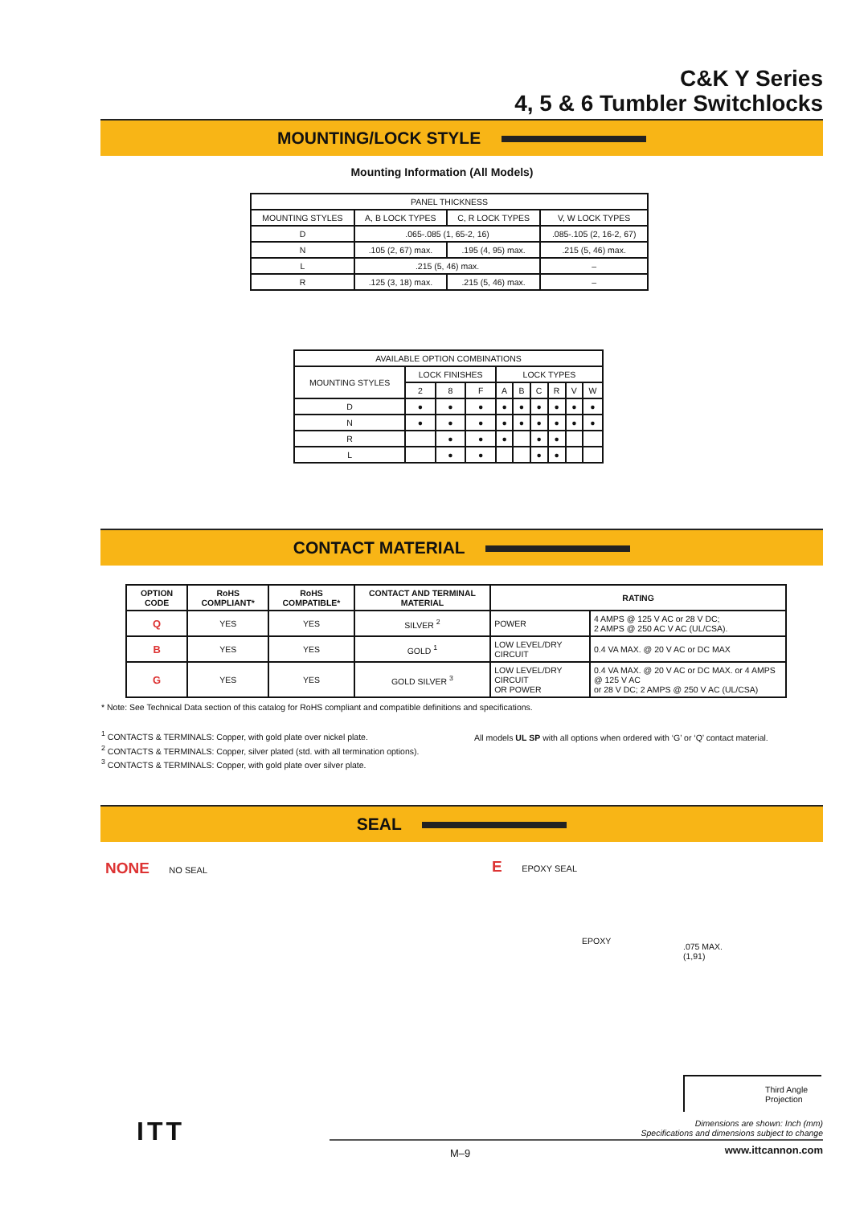C&K Y Series
4, 5 & 6 Tumbler Switchlocks
MOUNTING/LOCK STYLE
Mounting Information (All Models)
| PANEL THICKNESS | | | |
| --- | --- | --- | --- |
| MOUNTING STYLES | A, B LOCK TYPES | C, R LOCK TYPES | V, W LOCK TYPES |
| D | .065-.085 (1, 65-2, 16) | | .085-.105 (2, 16-2, 67) |
| N | .105 (2, 67) max. | .195 (4, 95) max. | .215 (5, 46) max. |
| L | .215 (5, 46) max. | | – |
| R | .125 (3, 18) max. | .215 (5, 46) max. | – |
| AVAILABLE OPTION COMBINATIONS | | | | | | | | | |
| --- | --- | --- | --- | --- | --- | --- | --- | --- | --- |
| MOUNTING STYLES | LOCK FINISHES | | | LOCK TYPES | | | | | |
| | 2 | 8 | F | A | B | C | R | V | W |
| D | ● | ● | ● | ● | ● | ● | ● | ● | ● |
| N | ● | ● | ● | ● | ● | ● | ● | ● | ● |
| R | | ● | ● | ● | | ● | ● | | |
| L | | ● | ● | | | ● | ● | | |
CONTACT MATERIAL
| OPTION CODE | RoHS COMPLIANT* | RoHS COMPATIBLE* | CONTACT AND TERMINAL MATERIAL | RATING | |
| --- | --- | --- | --- | --- | --- |
| Q | YES | YES | SILVER <sup>2</sup> | POWER | 4 AMPS @ 125 V AC or 28 V DC; 2 AMPS @ 250 AC V AC (UL/CSA). |
| B | YES | YES | GOLD <sup>1</sup> | LOW LEVEL/DRY CIRCUIT | 0.4 VA MAX. @ 20 V AC or DC MAX |
| G | YES | YES | GOLD SILVER <sup>3</sup> | LOW LEVEL/DRY CIRCUIT OR POWER | 0.4 VA MAX. @ 20 V AC or DC MAX. or 4 AMPS @ 125 V AC or 28 V DC; 2 AMPS @ 250 V AC (UL/CSA) |
* Note: See Technical Data section of this catalog for RoHS compliant and compatible definitions and specifications.
<sup>1</sup> CONTACTS & TERMINALS: Copper, with gold plate over nickel plate.
<sup>2</sup> CONTACTS & TERMINALS: Copper, silver plated (std. with all termination options).
<sup>3</sup> CONTACTS & TERMINALS: Copper, with gold plate over silver plate.
All models UL SP with all options when ordered with ‘G’ or ‘Q’ contact material.
SEAL
NONE NO SEAL E EPOXY SEAL
EPOXY
.075 MAX.
(1,91)
Third Angle Projection
Dimensions are shown: Inch (mm)
Specifications and dimensions subject to change
ITT
M–9 www.ittcannon.com